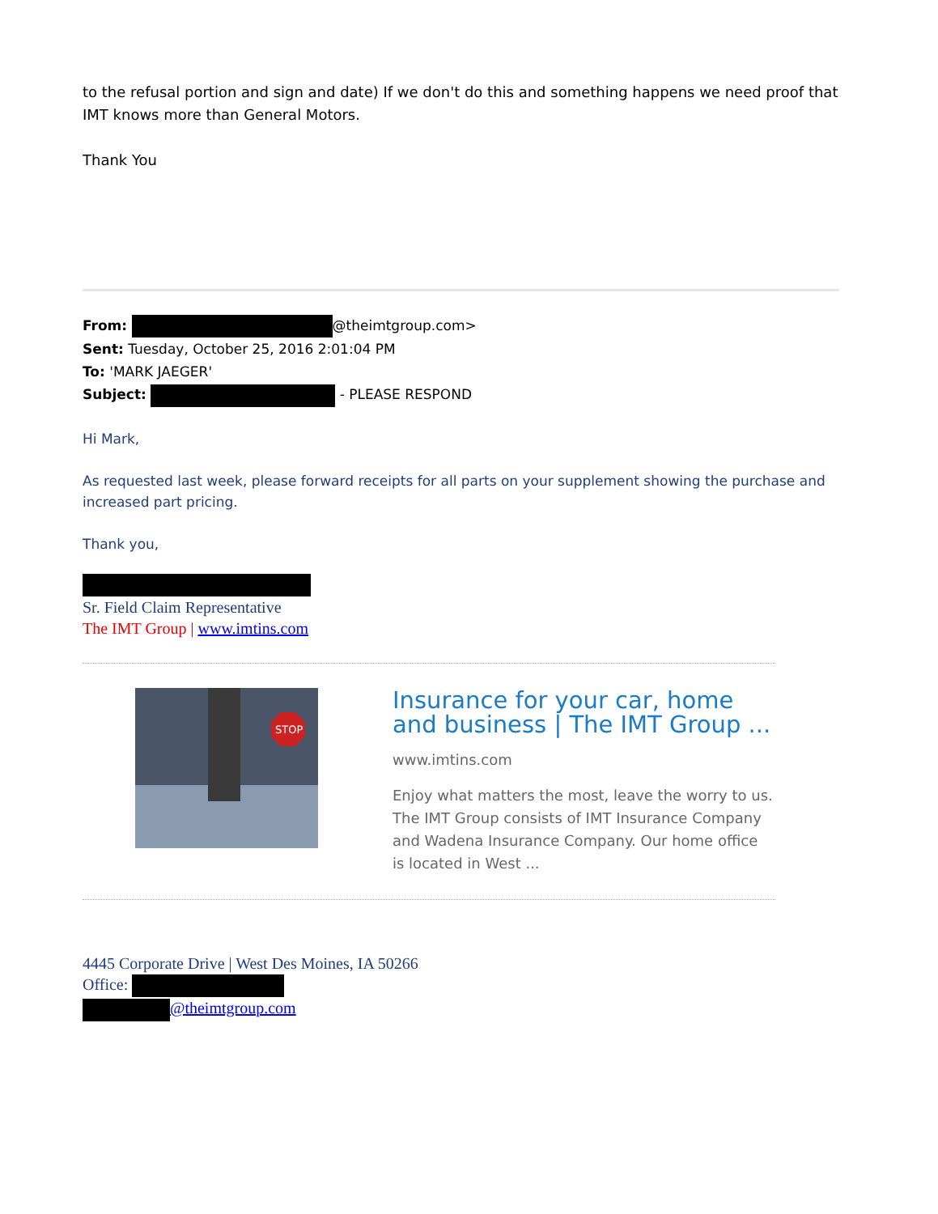to the refusal portion and sign and date) If we don't do this and something happens we need proof that IMT knows more than General Motors.
Thank You
From: @theimtgroup.com>
Sent: Tuesday, October 25, 2016 2:01:04 PM
To: 'MARK JAEGER'
Subject: - PLEASE RESPOND
Hi Mark,
As requested last week, please forward receipts for all parts on your supplement showing the purchase and increased part pricing.
Thank you,
Sr. Field Claim Representative
The IMT Group | www.imtins.com
STOP
Insurance for your car, home and business | The IMT Group ...
www.imtins.com
Enjoy what matters the most, leave the worry to us. The IMT Group consists of IMT Insurance Company and Wadena Insurance Company. Our home office is located in West ...
4445 Corporate Drive | West Des Moines, IA 50266
Office:
@theimtgroup.com